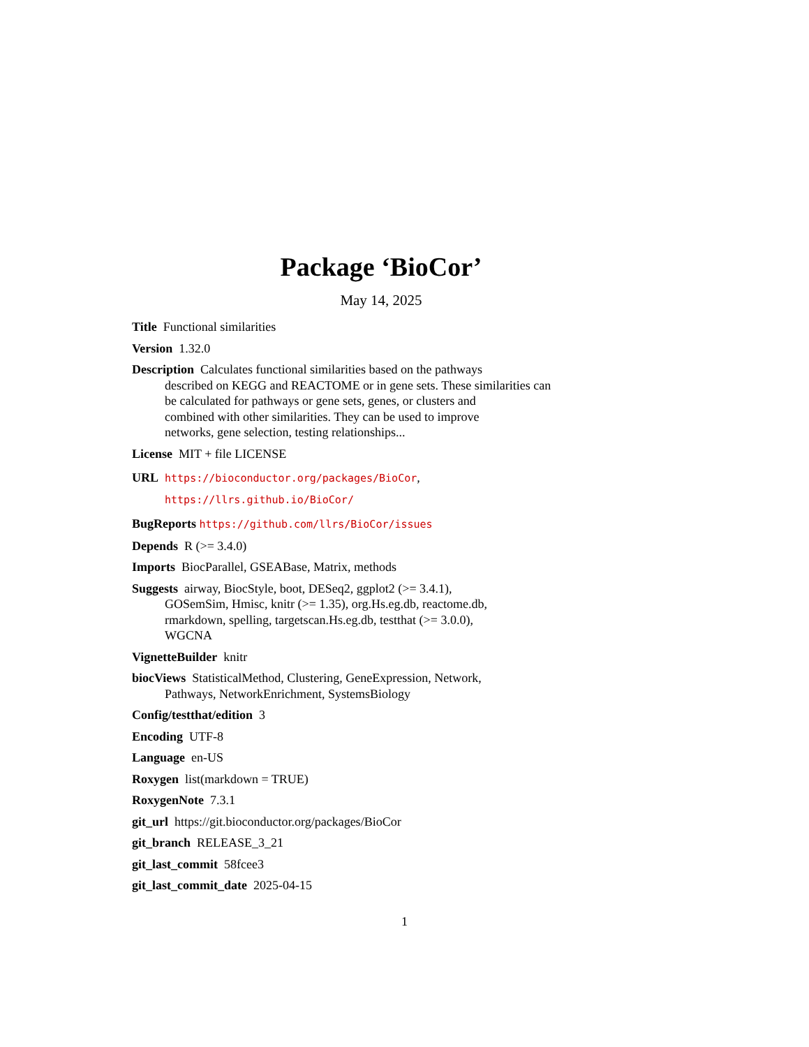Package ‘BioCor’
May 14, 2025
Title Functional similarities
Version 1.32.0
Description Calculates functional similarities based on the pathways
described on KEGG and REACTOME or in gene sets. These similarities can
be calculated for pathways or gene sets, genes, or clusters and
combined with other similarities. They can be used to improve
networks, gene selection, testing relationships...
License MIT + file LICENSE
URL https://bioconductor.org/packages/BioCor,
https://llrs.github.io/BioCor/
BugReports https://github.com/llrs/BioCor/issues
Depends R (>= 3.4.0)
Imports BiocParallel, GSEABase, Matrix, methods
Suggests airway, BiocStyle, boot, DESeq2, ggplot2 (>= 3.4.1),
GOSemSim, Hmisc, knitr (>= 1.35), org.Hs.eg.db, reactome.db,
rmarkdown, spelling, targetscan.Hs.eg.db, testthat (>= 3.0.0),
WGCNA
VignetteBuilder knitr
biocViews StatisticalMethod, Clustering, GeneExpression, Network,
Pathways, NetworkEnrichment, SystemsBiology
Config/testthat/edition 3
Encoding UTF-8
Language en-US
Roxygen list(markdown = TRUE)
RoxygenNote 7.3.1
git_url https://git.bioconductor.org/packages/BioCor
git_branch RELEASE_3_21
git_last_commit 58fcee3
git_last_commit_date 2025-04-15
1